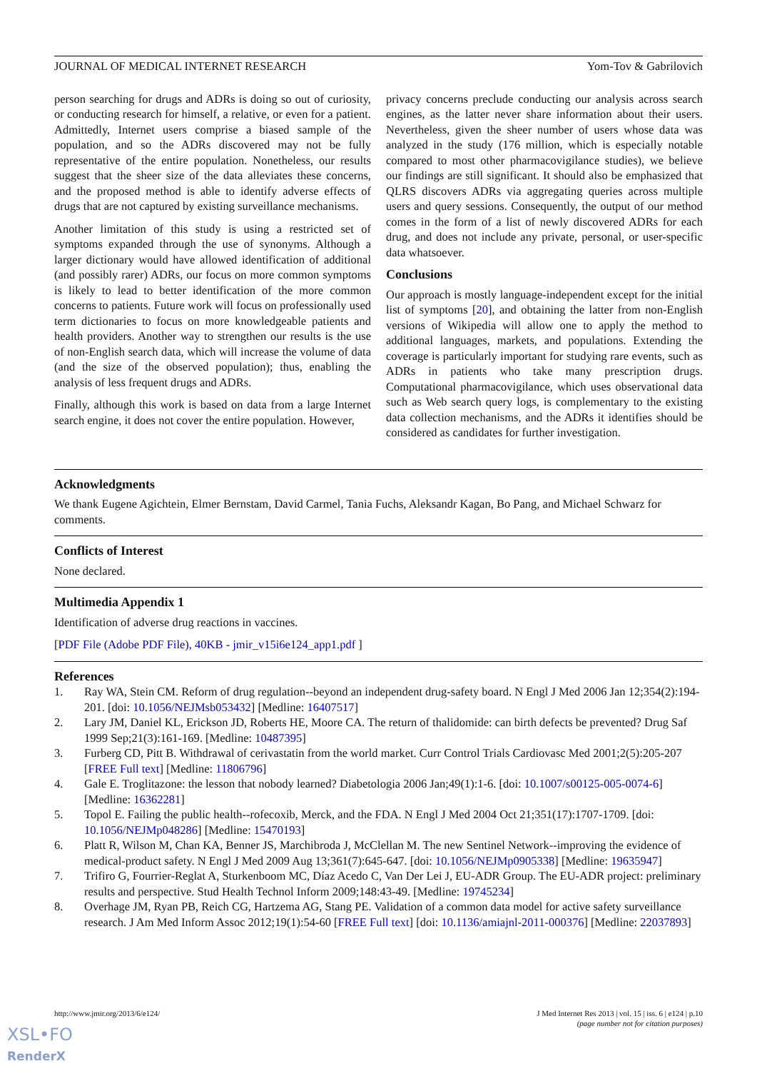JOURNAL OF MEDICAL INTERNET RESEARCH Yom-Tov & Gabrilovich
person searching for drugs and ADRs is doing so out of curiosity, or conducting research for himself, a relative, or even for a patient. Admittedly, Internet users comprise a biased sample of the population, and so the ADRs discovered may not be fully representative of the entire population. Nonetheless, our results suggest that the sheer size of the data alleviates these concerns, and the proposed method is able to identify adverse effects of drugs that are not captured by existing surveillance mechanisms.
Another limitation of this study is using a restricted set of symptoms expanded through the use of synonyms. Although a larger dictionary would have allowed identification of additional (and possibly rarer) ADRs, our focus on more common symptoms is likely to lead to better identification of the more common concerns to patients. Future work will focus on professionally used term dictionaries to focus on more knowledgeable patients and health providers. Another way to strengthen our results is the use of non-English search data, which will increase the volume of data (and the size of the observed population); thus, enabling the analysis of less frequent drugs and ADRs.
Finally, although this work is based on data from a large Internet search engine, it does not cover the entire population. However,
privacy concerns preclude conducting our analysis across search engines, as the latter never share information about their users. Nevertheless, given the sheer number of users whose data was analyzed in the study (176 million, which is especially notable compared to most other pharmacovigilance studies), we believe our findings are still significant. It should also be emphasized that QLRS discovers ADRs via aggregating queries across multiple users and query sessions. Consequently, the output of our method comes in the form of a list of newly discovered ADRs for each drug, and does not include any private, personal, or user-specific data whatsoever.
Conclusions
Our approach is mostly language-independent except for the initial list of symptoms [20], and obtaining the latter from non-English versions of Wikipedia will allow one to apply the method to additional languages, markets, and populations. Extending the coverage is particularly important for studying rare events, such as ADRs in patients who take many prescription drugs. Computational pharmacovigilance, which uses observational data such as Web search query logs, is complementary to the existing data collection mechanisms, and the ADRs it identifies should be considered as candidates for further investigation.
Acknowledgments
We thank Eugene Agichtein, Elmer Bernstam, David Carmel, Tania Fuchs, Aleksandr Kagan, Bo Pang, and Michael Schwarz for comments.
Conflicts of Interest
None declared.
Multimedia Appendix 1
Identification of adverse drug reactions in vaccines.
[PDF File (Adobe PDF File), 40KB - jmir_v15i6e124_app1.pdf ]
References
1. Ray WA, Stein CM. Reform of drug regulation--beyond an independent drug-safety board. N Engl J Med 2006 Jan 12;354(2):194-201. [doi: 10.1056/NEJMsb053432] [Medline: 16407517]
2. Lary JM, Daniel KL, Erickson JD, Roberts HE, Moore CA. The return of thalidomide: can birth defects be prevented? Drug Saf 1999 Sep;21(3):161-169. [Medline: 10487395]
3. Furberg CD, Pitt B. Withdrawal of cerivastatin from the world market. Curr Control Trials Cardiovasc Med 2001;2(5):205-207 [FREE Full text] [Medline: 11806796]
4. Gale E. Troglitazone: the lesson that nobody learned? Diabetologia 2006 Jan;49(1):1-6. [doi: 10.1007/s00125-005-0074-6] [Medline: 16362281]
5. Topol E. Failing the public health--rofecoxib, Merck, and the FDA. N Engl J Med 2004 Oct 21;351(17):1707-1709. [doi: 10.1056/NEJMp048286] [Medline: 15470193]
6. Platt R, Wilson M, Chan KA, Benner JS, Marchibroda J, McClellan M. The new Sentinel Network--improving the evidence of medical-product safety. N Engl J Med 2009 Aug 13;361(7):645-647. [doi: 10.1056/NEJMp0905338] [Medline: 19635947]
7. Trifiro G, Fourrier-Reglat A, Sturkenboom MC, Díaz Acedo C, Van Der Lei J, EU-ADR Group. The EU-ADR project: preliminary results and perspective. Stud Health Technol Inform 2009;148:43-49. [Medline: 19745234]
8. Overhage JM, Ryan PB, Reich CG, Hartzema AG, Stang PE. Validation of a common data model for active safety surveillance research. J Am Med Inform Assoc 2012;19(1):54-60 [FREE Full text] [doi: 10.1136/amiajnl-2011-000376] [Medline: 22037893]
http://www.jmir.org/2013/6/e124/ J Med Internet Res 2013 | vol. 15 | iss. 6 | e124 | p.10
(page number not for citation purposes)
XSL•FO
RenderX